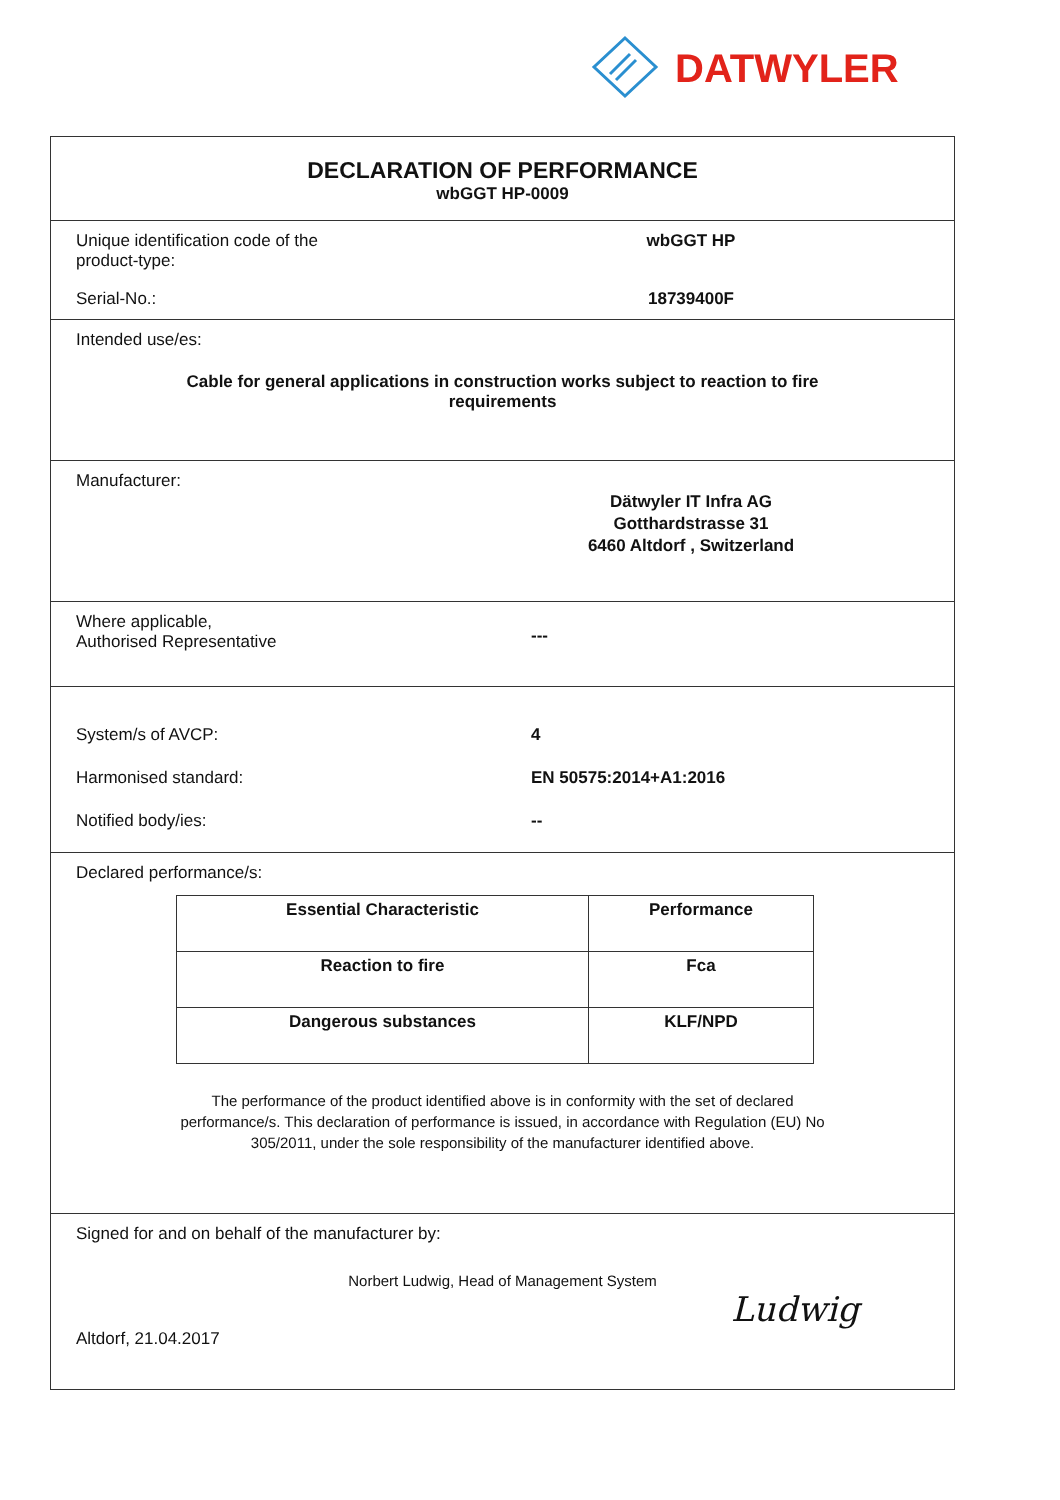DATWYLER
DECLARATION OF PERFORMANCE
wbGGT HP-0009
Unique identification code of the
product-type:
wbGGT HP
Serial-No.: 18739400F
Intended use/es:
Cable for general applications in construction works subject to reaction to fire
requirements
Manufacturer:
Dätwyler IT Infra AG
Gotthardstrasse 31
6460 Altdorf , Switzerland
Where applicable,
Authorised Representative
---
System/s of AVCP: 4
Harmonised standard: EN 50575:2014+A1:2016
Notified body/ies: --
Declared performance/s:
| Essential Characteristic | Performance |
| --- | --- |
| Reaction to fire | Fca |
| Dangerous substances | KLF/NPD |
The performance of the product identified above is in conformity with the set of declared
performance/s. This declaration of performance is issued, in accordance with Regulation (EU) No
305/2011, under the sole responsibility of the manufacturer identified above.
Signed for and on behalf of the manufacturer by:
Norbert Ludwig, Head of Management System
Altdorf, 21.04.2017
Ludwig